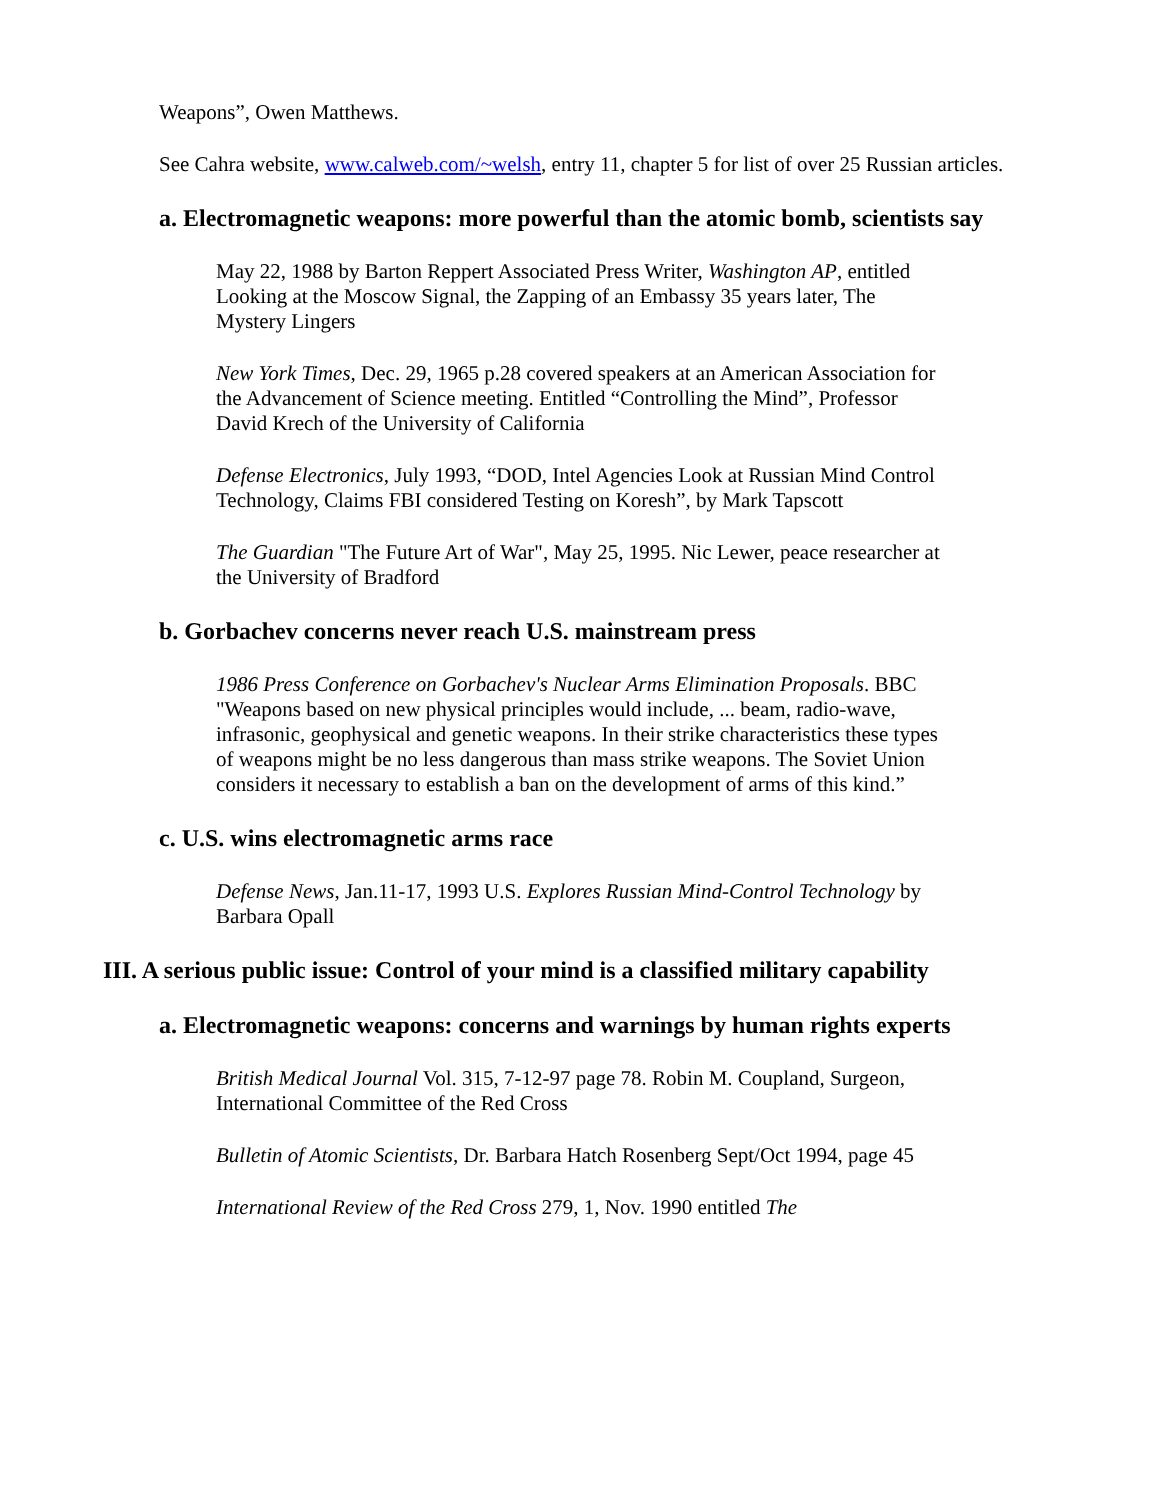Weapons”, Owen Matthews.
See Cahra website, www.calweb.com/~welsh, entry 11, chapter 5 for list of over 25 Russian articles.
a. Electromagnetic weapons: more powerful than the atomic bomb, scientists say
May 22, 1988 by Barton Reppert Associated Press Writer, Washington AP, entitled Looking at the Moscow Signal, the Zapping of an Embassy 35 years later, The Mystery Lingers
New York Times, Dec. 29, 1965 p.28 covered speakers at an American Association for the Advancement of Science meeting. Entitled “Controlling the Mind”, Professor David Krech of the University of California
Defense Electronics, July 1993, “DOD, Intel Agencies Look at Russian Mind Control Technology, Claims FBI considered Testing on Koresh”, by Mark Tapscott
The Guardian "The Future Art of War", May 25, 1995. Nic Lewer, peace researcher at the University of Bradford
b. Gorbachev concerns never reach U.S. mainstream press
1986 Press Conference on Gorbachev's Nuclear Arms Elimination Proposals. BBC "Weapons based on new physical principles would include, ... beam, radio-wave, infrasonic, geophysical and genetic weapons. In their strike characteristics these types of weapons might be no less dangerous than mass strike weapons. The Soviet Union considers it necessary to establish a ban on the development of arms of this kind.”
c. U.S. wins electromagnetic arms race
Defense News, Jan.11-17, 1993 U.S. Explores Russian Mind-Control Technology by Barbara Opall
III. A serious public issue: Control of your mind is a classified military capability
a. Electromagnetic weapons: concerns and warnings by human rights experts
British Medical Journal Vol. 315, 7-12-97 page 78. Robin M. Coupland, Surgeon, International Committee of the Red Cross
Bulletin of Atomic Scientists, Dr. Barbara Hatch Rosenberg Sept/Oct 1994, page 45
International Review of the Red Cross 279, 1, Nov. 1990 entitled The